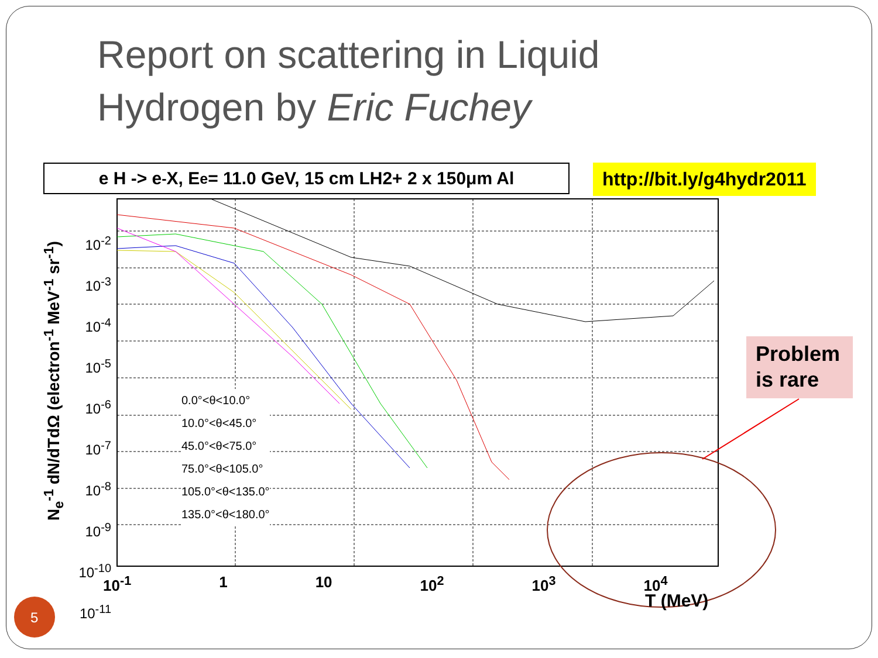Report on scattering in Liquid
Hydrogen by Eric Fuchey
e H -> e<sup>-</sup> X, E<sub>e</sub> = 11.0 GeV, 15 cm LH2+ 2 x 150μm Al
http://bit.ly/g4hydr2011
10<sup>-2</sup>
10<sup>-3</sup>
10<sup>-4</sup>
10<sup>-5</sup>
10<sup>-6</sup>
10<sup>-7</sup>
10<sup>-8</sup>
10<sup>-9</sup>
10<sup>-10</sup>
10<sup>-11</sup>
N<sub>e</sub><sup>-1</sup> dN/dTdΩ (electron<sup>-1</sup> MeV<sup>-1</sup> sr<sup>-1</sup>)
10<sup>-1</sup> 1 10 10<sup>2</sup> 10<sup>3</sup> 10<sup>4</sup>
T (MeV)
0.0°<θ<10.0°
10.0°<θ<45.0°
45.0°<θ<75.0°
75.0°<θ<105.0°
105.0°<θ<135.0°
135.0°<θ<180.0°
Problem
is rare
5